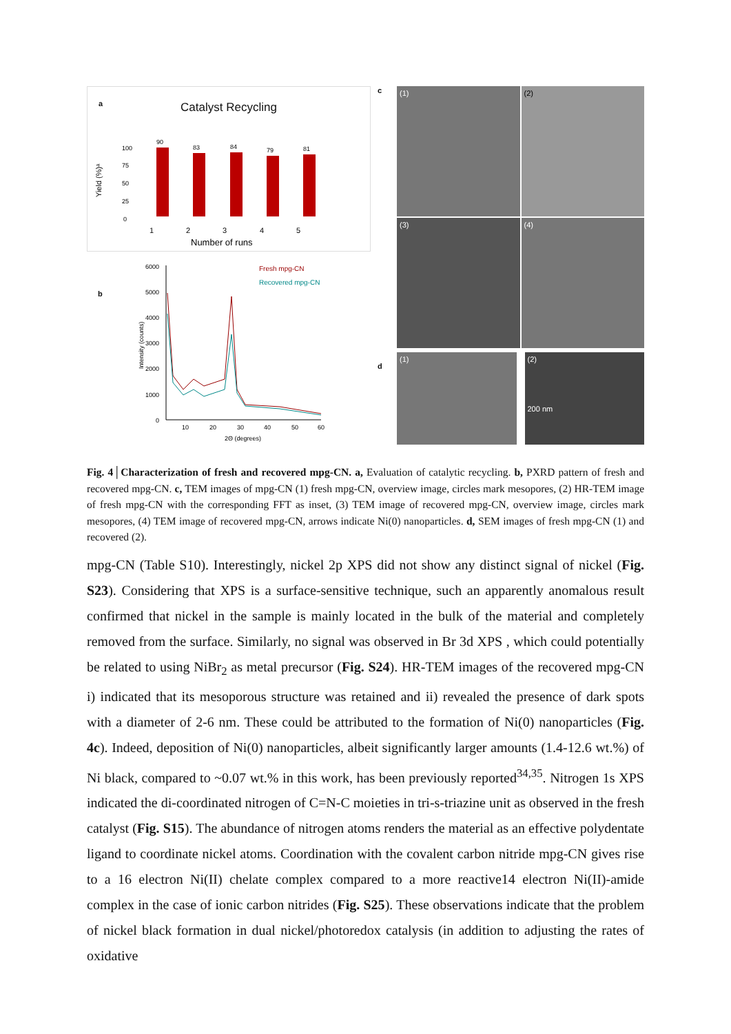a
Catalyst Recycling
Yield (%)ᵃ
100
75
50
25
0
90
83
84
79
81
1
2
3
4
5
Number of runs
b
Fresh mpg-CN
Recovered mpg-CN
6000
5000
4000
3000
2000
1000
0
Intensity (counts)
10
20
30
40
50
60
2Θ (degrees)
c
(1)
(2)
(3)
(4)
d
(1)
(2)
200 nm
Fig. 4│Characterization of fresh and recovered mpg-CN. a, Evaluation of catalytic recycling. b, PXRD pattern of fresh and recovered mpg-CN. c, TEM images of mpg-CN (1) fresh mpg-CN, overview image, circles mark mesopores, (2) HR-TEM image of fresh mpg-CN with the corresponding FFT as inset, (3) TEM image of recovered mpg-CN, overview image, circles mark mesopores, (4) TEM image of recovered mpg-CN, arrows indicate Ni(0) nanoparticles. d, SEM images of fresh mpg-CN (1) and recovered (2).
mpg-CN (Table S10). Interestingly, nickel 2p XPS did not show any distinct signal of nickel (Fig. S23). Considering that XPS is a surface-sensitive technique, such an apparently anomalous result confirmed that nickel in the sample is mainly located in the bulk of the material and completely removed from the surface. Similarly, no signal was observed in Br 3d XPS , which could potentially be related to using NiBr<sub>2</sub> as metal precursor (Fig. S24). HR-TEM images of the recovered mpg-CN i) indicated that its mesoporous structure was retained and ii) revealed the presence of dark spots with a diameter of 2-6 nm. These could be attributed to the formation of Ni(0) nanoparticles (Fig. 4c). Indeed, deposition of Ni(0) nanoparticles, albeit significantly larger amounts (1.4-12.6 wt.%) of Ni black, compared to ~0.07 wt.% in this work, has been previously reported<sup>34,35</sup>. Nitrogen 1s XPS indicated the di-coordinated nitrogen of C=N-C moieties in tri-s-triazine unit as observed in the fresh catalyst (Fig. S15). The abundance of nitrogen atoms renders the material as an effective polydentate ligand to coordinate nickel atoms. Coordination with the covalent carbon nitride mpg-CN gives rise to a 16 electron Ni(II) chelate complex compared to a more reactive14 electron Ni(II)-amide complex in the case of ionic carbon nitrides (Fig. S25). These observations indicate that the problem of nickel black formation in dual nickel/photoredox catalysis (in addition to adjusting the rates of oxidative